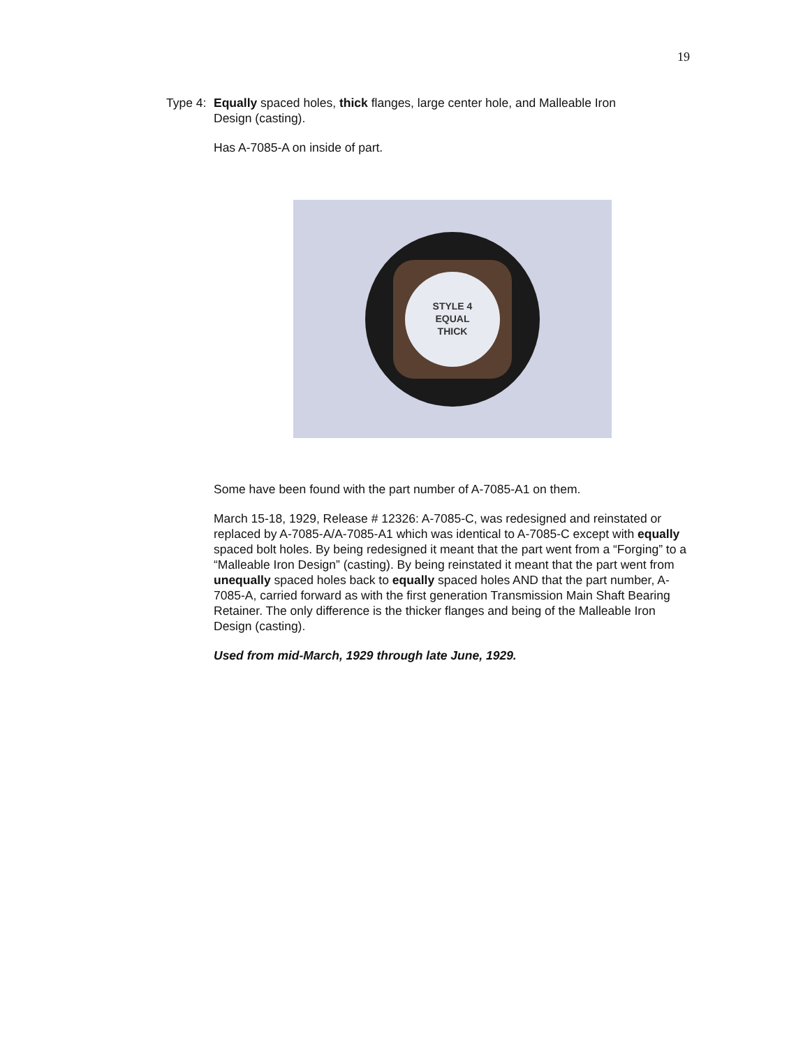19
Type 4:
Equally spaced holes, thick flanges, large center hole, and Malleable Iron Design (casting).
Has A-7085-A on inside of part.
STYLE 4
EQUAL
THICK
Some have been found with the part number of A-7085-A1 on them.
March 15-18, 1929, Release # 12326: A-7085-C, was redesigned and reinstated or replaced by A-7085-A/A-7085-A1 which was identical to A-7085-C except with equally spaced bolt holes. By being redesigned it meant that the part went from a “Forging” to a “Malleable Iron Design” (casting). By being reinstated it meant that the part went from unequally spaced holes back to equally spaced holes AND that the part number, A-7085-A, carried forward as with the first generation Transmission Main Shaft Bearing Retainer. The only difference is the thicker flanges and being of the Malleable Iron Design (casting).
Used from mid-March, 1929 through late June, 1929.